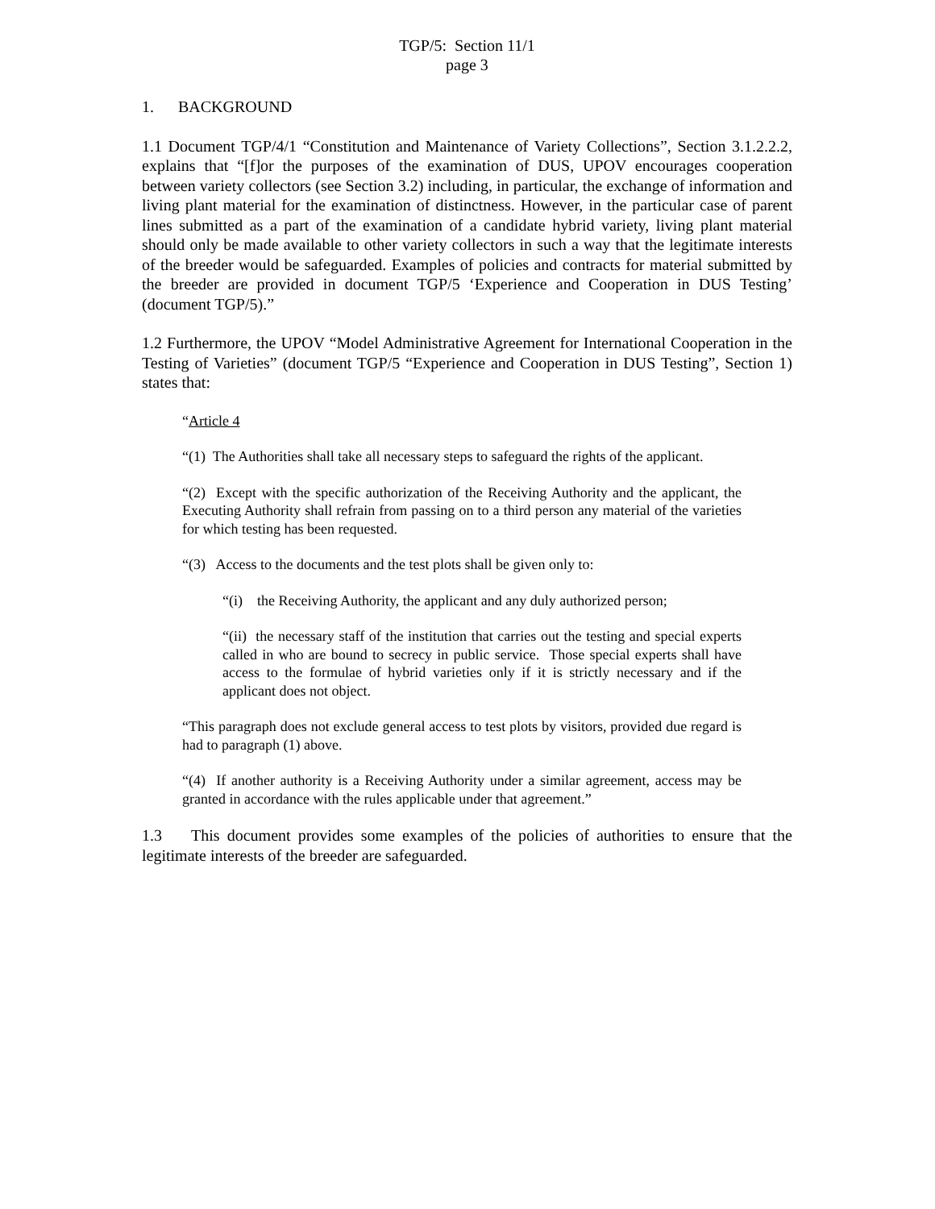TGP/5: Section 11/1
page 3
1. BACKGROUND
1.1 Document TGP/4/1 “Constitution and Maintenance of Variety Collections”, Section 3.1.2.2.2, explains that “[f]or the purposes of the examination of DUS, UPOV encourages cooperation between variety collectors (see Section 3.2) including, in particular, the exchange of information and living plant material for the examination of distinctness. However, in the particular case of parent lines submitted as a part of the examination of a candidate hybrid variety, living plant material should only be made available to other variety collectors in such a way that the legitimate interests of the breeder would be safeguarded. Examples of policies and contracts for material submitted by the breeder are provided in document TGP/5 ‘Experience and Cooperation in DUS Testing’ (document TGP/5).”
1.2 Furthermore, the UPOV “Model Administrative Agreement for International Cooperation in the Testing of Varieties” (document TGP/5 “Experience and Cooperation in DUS Testing”, Section 1) states that:
“Article 4
“(1) The Authorities shall take all necessary steps to safeguard the rights of the applicant.
“(2) Except with the specific authorization of the Receiving Authority and the applicant, the Executing Authority shall refrain from passing on to a third person any material of the varieties for which testing has been requested.
“(3) Access to the documents and the test plots shall be given only to:
“(i) the Receiving Authority, the applicant and any duly authorized person;
“(ii) the necessary staff of the institution that carries out the testing and special experts called in who are bound to secrecy in public service. Those special experts shall have access to the formulae of hybrid varieties only if it is strictly necessary and if the applicant does not object.
“This paragraph does not exclude general access to test plots by visitors, provided due regard is had to paragraph (1) above.
“(4) If another authority is a Receiving Authority under a similar agreement, access may be granted in accordance with the rules applicable under that agreement.”
1.3 This document provides some examples of the policies of authorities to ensure that the legitimate interests of the breeder are safeguarded.